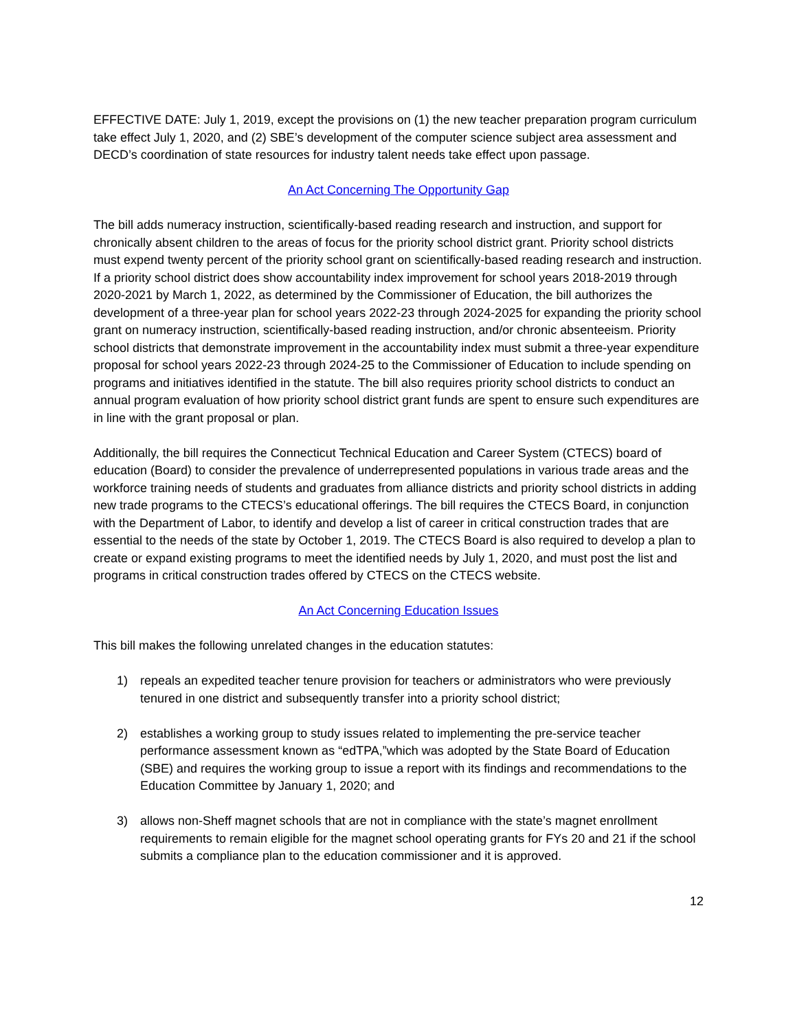EFFECTIVE DATE: July 1, 2019, except the provisions on (1) the new teacher preparation program curriculum take effect July 1, 2020, and (2) SBE’s development of the computer science subject area assessment and DECD’s coordination of state resources for industry talent needs take effect upon passage.
An Act Concerning The Opportunity Gap
The bill adds numeracy instruction, scientifically-based reading research and instruction, and support for chronically absent children to the areas of focus for the priority school district grant. Priority school districts must expend twenty percent of the priority school grant on scientifically-based reading research and instruction. If a priority school district does show accountability index improvement for school years 2018-2019 through 2020-2021 by March 1, 2022, as determined by the Commissioner of Education, the bill authorizes the development of a three-year plan for school years 2022-23 through 2024-2025 for expanding the priority school grant on numeracy instruction, scientifically-based reading instruction, and/or chronic absenteeism. Priority school districts that demonstrate improvement in the accountability index must submit a three-year expenditure proposal for school years 2022-23 through 2024-25 to the Commissioner of Education to include spending on programs and initiatives identified in the statute. The bill also requires priority school districts to conduct an annual program evaluation of how priority school district grant funds are spent to ensure such expenditures are in line with the grant proposal or plan.
Additionally, the bill requires the Connecticut Technical Education and Career System (CTECS) board of education (Board) to consider the prevalence of underrepresented populations in various trade areas and the workforce training needs of students and graduates from alliance districts and priority school districts in adding new trade programs to the CTECS’s educational offerings. The bill requires the CTECS Board, in conjunction with the Department of Labor, to identify and develop a list of career in critical construction trades that are essential to the needs of the state by October 1, 2019. The CTECS Board is also required to develop a plan to create or expand existing programs to meet the identified needs by July 1, 2020, and must post the list and programs in critical construction trades offered by CTECS on the CTECS website.
An Act Concerning Education Issues
This bill makes the following unrelated changes in the education statutes:
1) repeals an expedited teacher tenure provision for teachers or administrators who were previously tenured in one district and subsequently transfer into a priority school district;
2) establishes a working group to study issues related to implementing the pre-service teacher performance assessment known as “edTPA,”which was adopted by the State Board of Education (SBE) and requires the working group to issue a report with its findings and recommendations to the Education Committee by January 1, 2020; and
3) allows non-Sheff magnet schools that are not in compliance with the state’s magnet enrollment requirements to remain eligible for the magnet school operating grants for FYs 20 and 21 if the school submits a compliance plan to the education commissioner and it is approved.
12